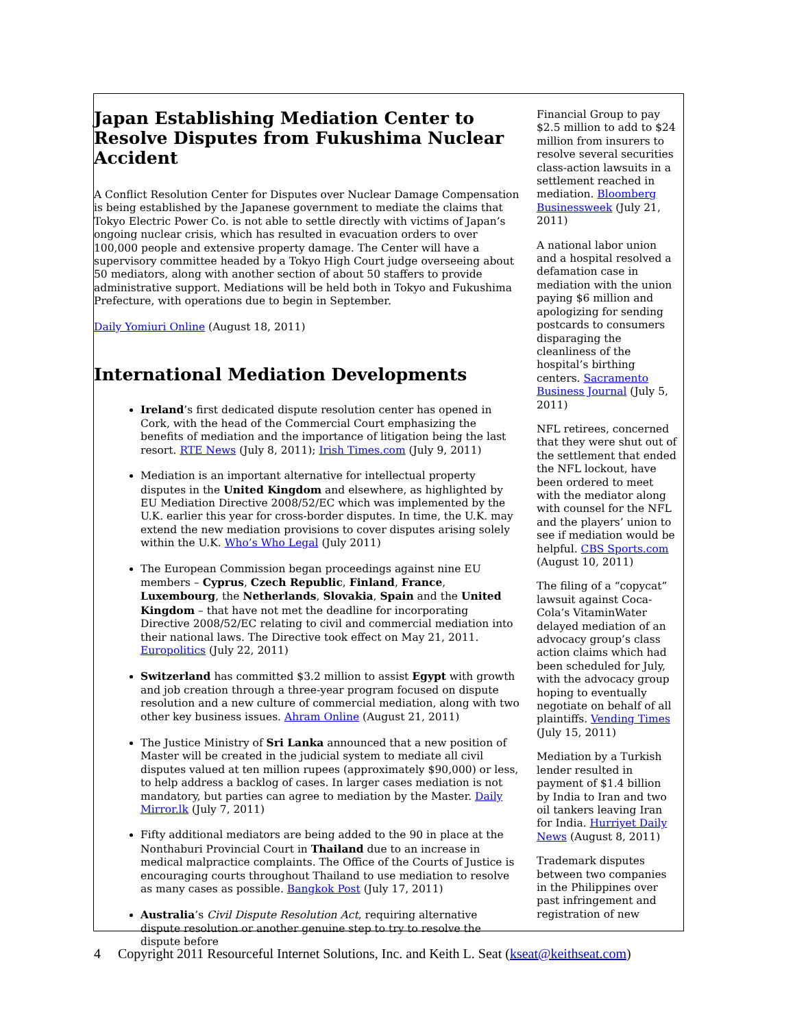Japan Establishing Mediation Center to Resolve Disputes from Fukushima Nuclear Accident
A Conflict Resolution Center for Disputes over Nuclear Damage Compensation is being established by the Japanese government to mediate the claims that Tokyo Electric Power Co. is not able to settle directly with victims of Japan’s ongoing nuclear crisis, which has resulted in evacuation orders to over 100,000 people and extensive property damage. The Center will have a supervisory committee headed by a Tokyo High Court judge overseeing about 50 mediators, along with another section of about 50 staffers to provide administrative support. Mediations will be held both in Tokyo and Fukushima Prefecture, with operations due to begin in September.
Daily Yomiuri Online (August 18, 2011)
International Mediation Developments
Ireland’s first dedicated dispute resolution center has opened in Cork, with the head of the Commercial Court emphasizing the benefits of mediation and the importance of litigation being the last resort. RTE News (July 8, 2011); Irish Times.com (July 9, 2011)
Mediation is an important alternative for intellectual property disputes in the United Kingdom and elsewhere, as highlighted by EU Mediation Directive 2008/52/EC which was implemented by the U.K. earlier this year for cross-border disputes. In time, the U.K. may extend the new mediation provisions to cover disputes arising solely within the U.K. Who’s Who Legal (July 2011)
The European Commission began proceedings against nine EU members – Cyprus, Czech Republic, Finland, France, Luxembourg, the Netherlands, Slovakia, Spain and the United Kingdom – that have not met the deadline for incorporating Directive 2008/52/EC relating to civil and commercial mediation into their national laws. The Directive took effect on May 21, 2011. Europolitics (July 22, 2011)
Switzerland has committed $3.2 million to assist Egypt with growth and job creation through a three-year program focused on dispute resolution and a new culture of commercial mediation, along with two other key business issues. Ahram Online (August 21, 2011)
The Justice Ministry of Sri Lanka announced that a new position of Master will be created in the judicial system to mediate all civil disputes valued at ten million rupees (approximately $90,000) or less, to help address a backlog of cases. In larger cases mediation is not mandatory, but parties can agree to mediation by the Master. Daily Mirror.lk (July 7, 2011)
Fifty additional mediators are being added to the 90 in place at the Nonthaburi Provincial Court in Thailand due to an increase in medical malpractice complaints. The Office of the Courts of Justice is encouraging courts throughout Thailand to use mediation to resolve as many cases as possible. Bangkok Post (July 17, 2011)
Australia’s Civil Dispute Resolution Act, requiring alternative dispute resolution or another genuine step to try to resolve the dispute before
Financial Group to pay $2.5 million to add to $24 million from insurers to resolve several securities class-action lawsuits in a settlement reached in mediation. Bloomberg Businessweek (July 21, 2011)
A national labor union and a hospital resolved a defamation case in mediation with the union paying $6 million and apologizing for sending postcards to consumers disparaging the cleanliness of the hospital’s birthing centers. Sacramento Business Journal (July 5, 2011)
NFL retirees, concerned that they were shut out of the settlement that ended the NFL lockout, have been ordered to meet with the mediator along with counsel for the NFL and the players’ union to see if mediation would be helpful. CBS Sports.com (August 10, 2011)
The filing of a “copycat” lawsuit against Coca-Cola’s VitaminWater delayed mediation of an advocacy group’s class action claims which had been scheduled for July, with the advocacy group hoping to eventually negotiate on behalf of all plaintiffs. Vending Times (July 15, 2011)
Mediation by a Turkish lender resulted in payment of $1.4 billion by India to Iran and two oil tankers leaving Iran for India. Hurriyet Daily News (August 8, 2011)
Trademark disputes between two companies in the Philippines over past infringement and registration of new
4 Copyright 2011 Resourceful Internet Solutions, Inc. and Keith L. Seat (kseat@keithseat.com)